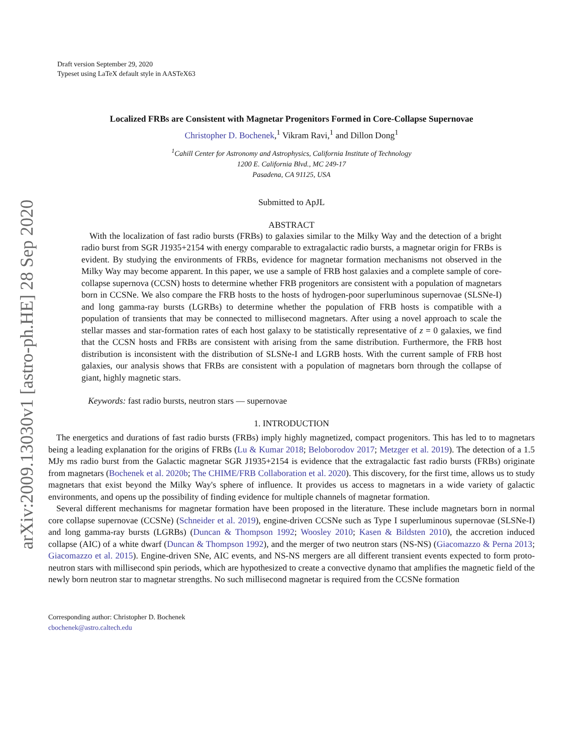arXiv:2009.13030v1 [astro-ph.HE] 28 Sep 2020
Draft version September 29, 2020
Typeset using LaTeX default style in AASTeX63
Localized FRBs are Consistent with Magnetar Progenitors Formed in Core-Collapse Supernovae
Christopher D. Bochenek,<sup>1</sup> Vikram Ravi,<sup>1</sup> and Dillon Dong<sup>1</sup>
<sup>1</sup> Cahill Center for Astronomy and Astrophysics, California Institute of Technology
1200 E. California Blvd., MC 249-17
Pasadena, CA 91125, USA
Submitted to ApJL
ABSTRACT
With the localization of fast radio bursts (FRBs) to galaxies similar to the Milky Way and the detection of a bright radio burst from SGR J1935+2154 with energy comparable to extragalactic radio bursts, a magnetar origin for FRBs is evident. By studying the environments of FRBs, evidence for magnetar formation mechanisms not observed in the Milky Way may become apparent. In this paper, we use a sample of FRB host galaxies and a complete sample of core-collapse supernova (CCSN) hosts to determine whether FRB progenitors are consistent with a population of magnetars born in CCSNe. We also compare the FRB hosts to the hosts of hydrogen-poor superluminous supernovae (SLSNe-I) and long gamma-ray bursts (LGRBs) to determine whether the population of FRB hosts is compatible with a population of transients that may be connected to millisecond magnetars. After using a novel approach to scale the stellar masses and star-formation rates of each host galaxy to be statistically representative of z = 0 galaxies, we find that the CCSN hosts and FRBs are consistent with arising from the same distribution. Furthermore, the FRB host distribution is inconsistent with the distribution of SLSNe-I and LGRB hosts. With the current sample of FRB host galaxies, our analysis shows that FRBs are consistent with a population of magnetars born through the collapse of giant, highly magnetic stars.
Keywords: fast radio bursts, neutron stars — supernovae
1. INTRODUCTION
The energetics and durations of fast radio bursts (FRBs) imply highly magnetized, compact progenitors. This has led to to magnetars being a leading explanation for the origins of FRBs (Lu & Kumar 2018; Beloborodov 2017; Metzger et al. 2019). The detection of a 1.5 MJy ms radio burst from the Galactic magnetar SGR J1935+2154 is evidence that the extragalactic fast radio bursts (FRBs) originate from magnetars (Bochenek et al. 2020b; The CHIME/FRB Collaboration et al. 2020). This discovery, for the first time, allows us to study magnetars that exist beyond the Milky Way's sphere of influence. It provides us access to magnetars in a wide variety of galactic environments, and opens up the possibility of finding evidence for multiple channels of magnetar formation.
Several different mechanisms for magnetar formation have been proposed in the literature. These include magnetars born in normal core collapse supernovae (CCSNe) (Schneider et al. 2019), engine-driven CCSNe such as Type I superluminous supernovae (SLSNe-I) and long gamma-ray bursts (LGRBs) (Duncan & Thompson 1992; Woosley 2010; Kasen & Bildsten 2010), the accretion induced collapse (AIC) of a white dwarf (Duncan & Thompson 1992), and the merger of two neutron stars (NS-NS) (Giacomazzo & Perna 2013; Giacomazzo et al. 2015). Engine-driven SNe, AIC events, and NS-NS mergers are all different transient events expected to form proto-neutron stars with millisecond spin periods, which are hypothesized to create a convective dynamo that amplifies the magnetic field of the newly born neutron star to magnetar strengths. No such millisecond magnetar is required from the CCSNe formation
Corresponding author: Christopher D. Bochenek
cbochenek@astro.caltech.edu